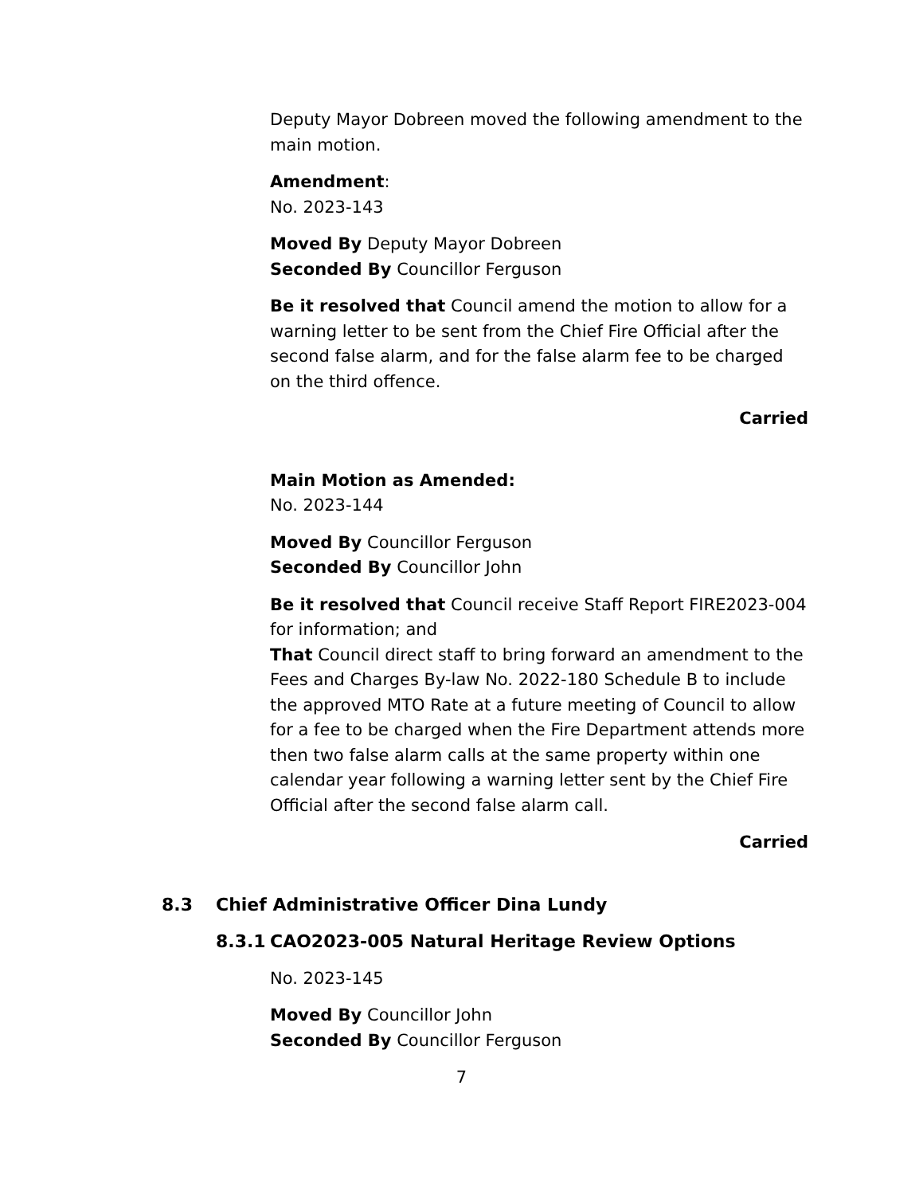Deputy Mayor Dobreen moved the following amendment to the main motion.
Amendment:
No. 2023-143
Moved By Deputy Mayor Dobreen
Seconded By Councillor Ferguson
Be it resolved that Council amend the motion to allow for a warning letter to be sent from the Chief Fire Official after the second false alarm, and for the false alarm fee to be charged on the third offence.
Carried
Main Motion as Amended:
No. 2023-144
Moved By Councillor Ferguson
Seconded By Councillor John
Be it resolved that Council receive Staff Report FIRE2023-004 for information; and
That Council direct staff to bring forward an amendment to the Fees and Charges By-law No. 2022-180 Schedule B to include the approved MTO Rate at a future meeting of Council to allow for a fee to be charged when the Fire Department attends more then two false alarm calls at the same property within one calendar year following a warning letter sent by the Chief Fire Official after the second false alarm call.
Carried
8.3 Chief Administrative Officer Dina Lundy
8.3.1 CAO2023-005 Natural Heritage Review Options
No. 2023-145
Moved By Councillor John
Seconded By Councillor Ferguson
7